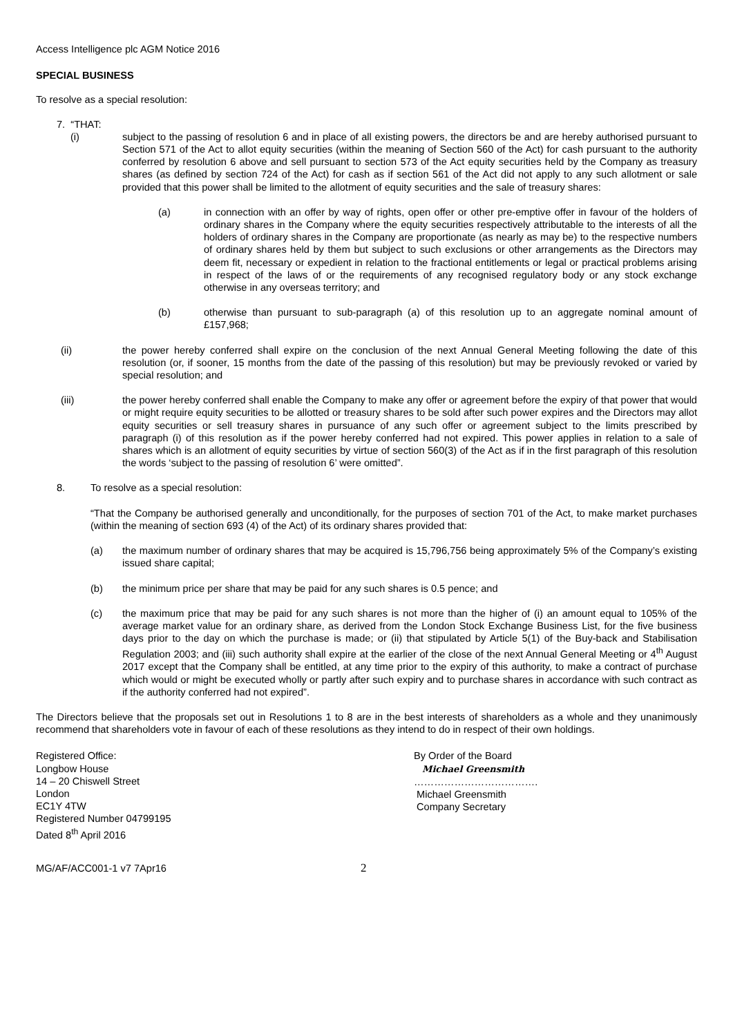Access Intelligence plc AGM Notice 2016
SPECIAL BUSINESS
To resolve as a special resolution:
7. “THAT:
(i) subject to the passing of resolution 6 and in place of all existing powers, the directors be and are hereby authorised pursuant to Section 571 of the Act to allot equity securities (within the meaning of Section 560 of the Act) for cash pursuant to the authority conferred by resolution 6 above and sell pursuant to section 573 of the Act equity securities held by the Company as treasury shares (as defined by section 724 of the Act) for cash as if section 561 of the Act did not apply to any such allotment or sale provided that this power shall be limited to the allotment of equity securities and the sale of treasury shares:
(a) in connection with an offer by way of rights, open offer or other pre-emptive offer in favour of the holders of ordinary shares in the Company where the equity securities respectively attributable to the interests of all the holders of ordinary shares in the Company are proportionate (as nearly as may be) to the respective numbers of ordinary shares held by them but subject to such exclusions or other arrangements as the Directors may deem fit, necessary or expedient in relation to the fractional entitlements or legal or practical problems arising in respect of the laws of or the requirements of any recognised regulatory body or any stock exchange otherwise in any overseas territory; and
(b) otherwise than pursuant to sub-paragraph (a) of this resolution up to an aggregate nominal amount of £157,968;
(ii) the power hereby conferred shall expire on the conclusion of the next Annual General Meeting following the date of this resolution (or, if sooner, 15 months from the date of the passing of this resolution) but may be previously revoked or varied by special resolution; and
(iii) the power hereby conferred shall enable the Company to make any offer or agreement before the expiry of that power that would or might require equity securities to be allotted or treasury shares to be sold after such power expires and the Directors may allot equity securities or sell treasury shares in pursuance of any such offer or agreement subject to the limits prescribed by paragraph (i) of this resolution as if the power hereby conferred had not expired. This power applies in relation to a sale of shares which is an allotment of equity securities by virtue of section 560(3) of the Act as if in the first paragraph of this resolution the words ‘subject to the passing of resolution 6’ were omitted”.
8. To resolve as a special resolution:
“That the Company be authorised generally and unconditionally, for the purposes of section 701 of the Act, to make market purchases (within the meaning of section 693 (4) of the Act) of its ordinary shares provided that:
(a) the maximum number of ordinary shares that may be acquired is 15,796,756 being approximately 5% of the Company’s existing issued share capital;
(b) the minimum price per share that may be paid for any such shares is 0.5 pence; and
(c) the maximum price that may be paid for any such shares is not more than the higher of (i) an amount equal to 105% of the average market value for an ordinary share, as derived from the London Stock Exchange Business List, for the five business days prior to the day on which the purchase is made; or (ii) that stipulated by Article 5(1) of the Buy-back and Stabilisation Regulation 2003; and (iii) such authority shall expire at the earlier of the close of the next Annual General Meeting or 4<sup>th</sup> August 2017 except that the Company shall be entitled, at any time prior to the expiry of this authority, to make a contract of purchase which would or might be executed wholly or partly after such expiry and to purchase shares in accordance with such contract as if the authority conferred had not expired”.
The Directors believe that the proposals set out in Resolutions 1 to 8 are in the best interests of shareholders as a whole and they unanimously recommend that shareholders vote in favour of each of these resolutions as they intend to do in respect of their own holdings.
Registered Office:
Longbow House
14 – 20 Chiswell Street
London
EC1Y 4TW
Registered Number 04799195
Dated 8<sup>th</sup> April 2016
By Order of the Board
Michael Greensmith
……………………………….
Michael Greensmith
Company Secretary
MG/AF/ACC001-1 v7 7Apr16
2